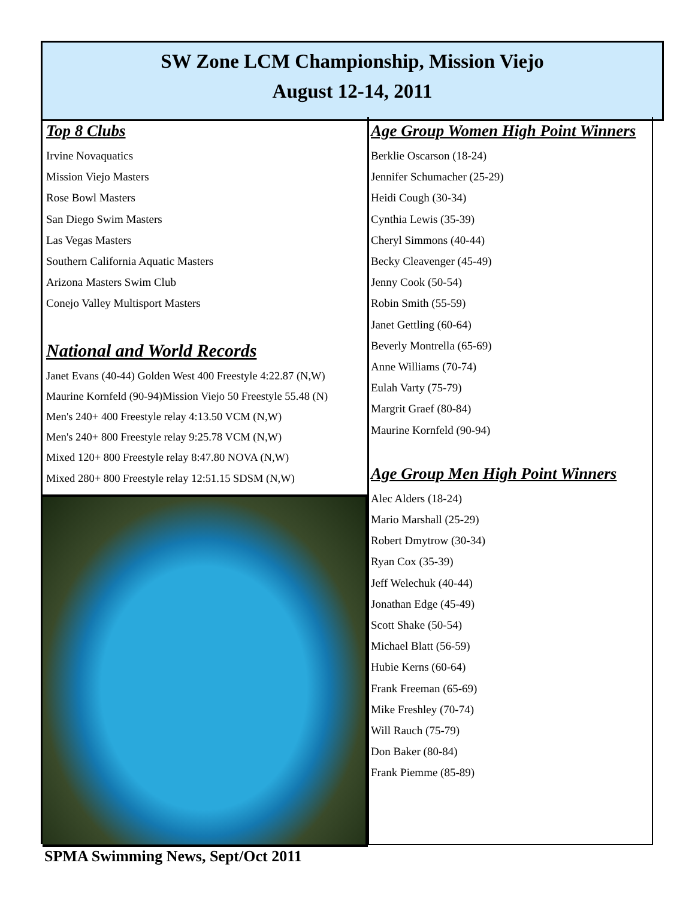SW Zone LCM Championship, Mission Viejo
August 12-14, 2011
Top 8 Clubs
Irvine Novaquatics
Mission Viejo Masters
Rose Bowl Masters
San Diego Swim Masters
Las Vegas Masters
Southern California Aquatic Masters
Arizona Masters Swim Club
Conejo Valley Multisport Masters
National and World Records
Janet Evans (40-44) Golden West 400 Freestyle 4:22.87 (N,W)
Maurine Kornfeld (90-94)Mission Viejo 50 Freestyle 55.48 (N)
Men's 240+ 400 Freestyle relay 4:13.50 VCM (N,W)
Men's 240+ 800 Freestyle relay 9:25.78 VCM (N,W)
Mixed 120+ 800 Freestyle relay 8:47.80 NOVA (N,W)
Mixed 280+ 800 Freestyle relay 12:51.15 SDSM (N,W)
Age Group Women High Point Winners
Berklie Oscarson (18-24)
Jennifer Schumacher (25-29)
Heidi Cough (30-34)
Cynthia Lewis (35-39)
Cheryl Simmons (40-44)
Becky Cleavenger (45-49)
Jenny Cook (50-54)
Robin Smith (55-59)
Janet Gettling (60-64)
Beverly Montrella (65-69)
Anne Williams (70-74)
Eulah Varty (75-79)
Margrit Graef (80-84)
Maurine Kornfeld (90-94)
Age Group Men High Point Winners
Alec Alders (18-24)
Mario Marshall (25-29)
Robert Dmytrow (30-34)
Ryan Cox (35-39)
Jeff Welechuk (40-44)
Jonathan Edge (45-49)
Scott Shake (50-54)
Michael Blatt (56-59)
Hubie Kerns (60-64)
Frank Freeman (65-69)
Mike Freshley (70-74)
Will Rauch (75-79)
Don Baker (80-84)
Frank Piemme (85-89)
SPMA Swimming News, Sept/Oct 2011